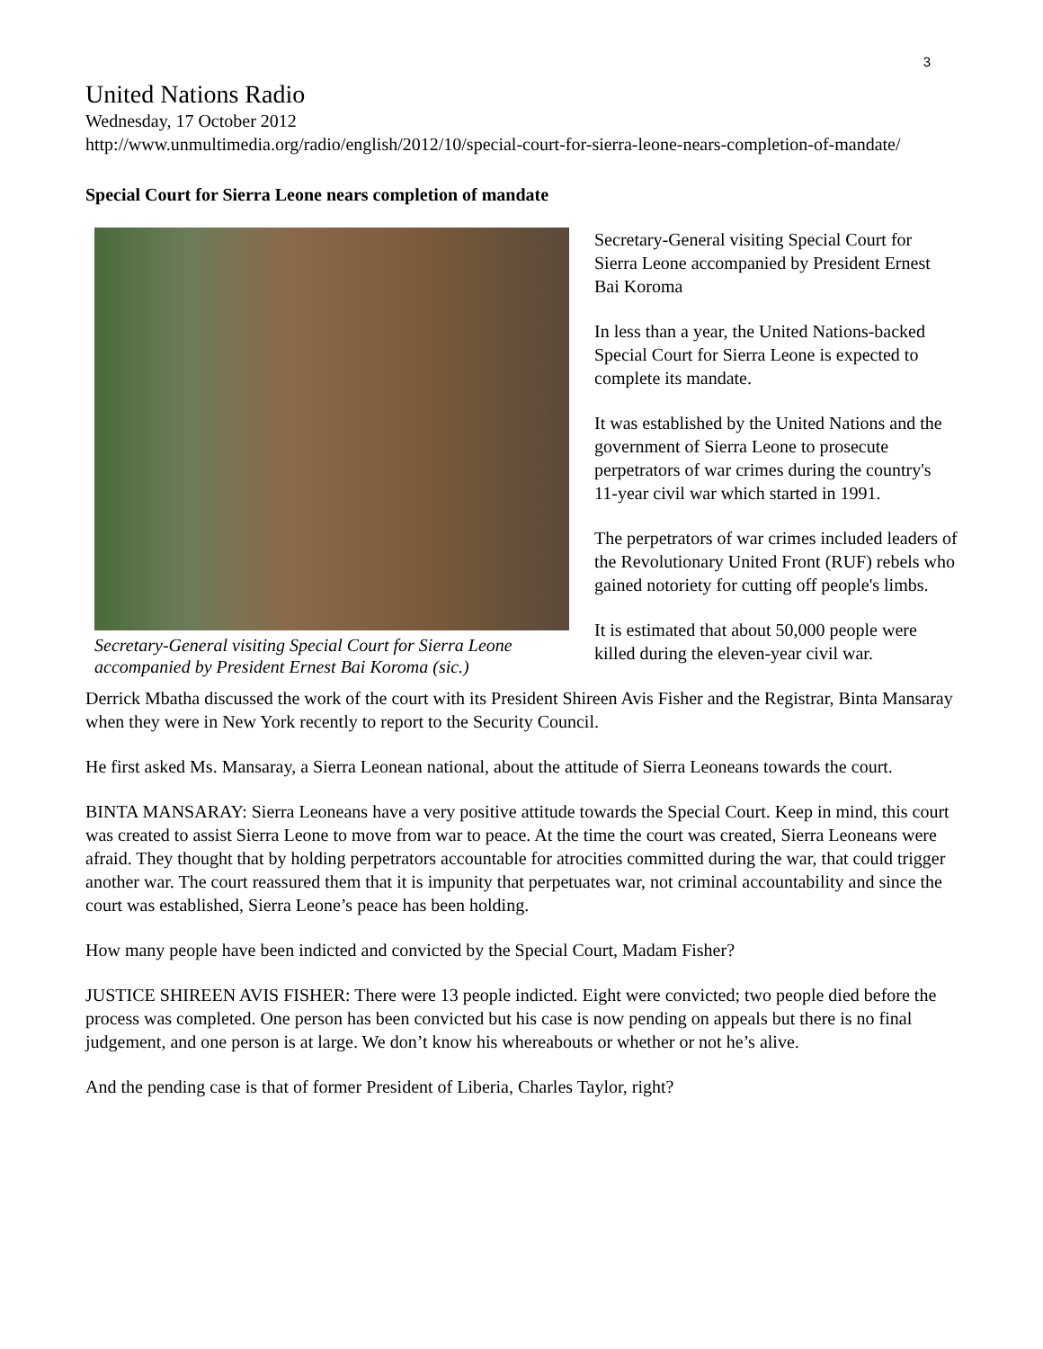3
United Nations Radio
Wednesday, 17 October 2012
http://www.unmultimedia.org/radio/english/2012/10/special-court-for-sierra-leone-nears-completion-of-mandate/
Special Court for Sierra Leone nears completion of mandate
Secretary-General visiting Special Court for Sierra Leone accompanied by President Ernest Bai Koroma (sic.)
Secretary-General visiting Special Court for Sierra Leone accompanied by President Ernest Bai Koroma
In less than a year, the United Nations-backed Special Court for Sierra Leone is expected to complete its mandate.
It was established by the United Nations and the government of Sierra Leone to prosecute perpetrators of war crimes during the country's 11-year civil war which started in 1991.
The perpetrators of war crimes included leaders of the Revolutionary United Front (RUF) rebels who gained notoriety for cutting off people's limbs.
It is estimated that about 50,000 people were killed during the eleven-year civil war.
Derrick Mbatha discussed the work of the court with its President Shireen Avis Fisher and the Registrar, Binta Mansaray when they were in New York recently to report to the Security Council.
He first asked Ms. Mansaray, a Sierra Leonean national, about the attitude of Sierra Leoneans towards the court.
BINTA MANSARAY: Sierra Leoneans have a very positive attitude towards the Special Court. Keep in mind, this court was created to assist Sierra Leone to move from war to peace. At the time the court was created, Sierra Leoneans were afraid. They thought that by holding perpetrators accountable for atrocities committed during the war, that could trigger another war. The court reassured them that it is impunity that perpetuates war, not criminal accountability and since the court was established, Sierra Leone’s peace has been holding.
How many people have been indicted and convicted by the Special Court, Madam Fisher?
JUSTICE SHIREEN AVIS FISHER: There were 13 people indicted. Eight were convicted; two people died before the process was completed. One person has been convicted but his case is now pending on appeals but there is no final judgement, and one person is at large. We don’t know his whereabouts or whether or not he’s alive.
And the pending case is that of former President of Liberia, Charles Taylor, right?